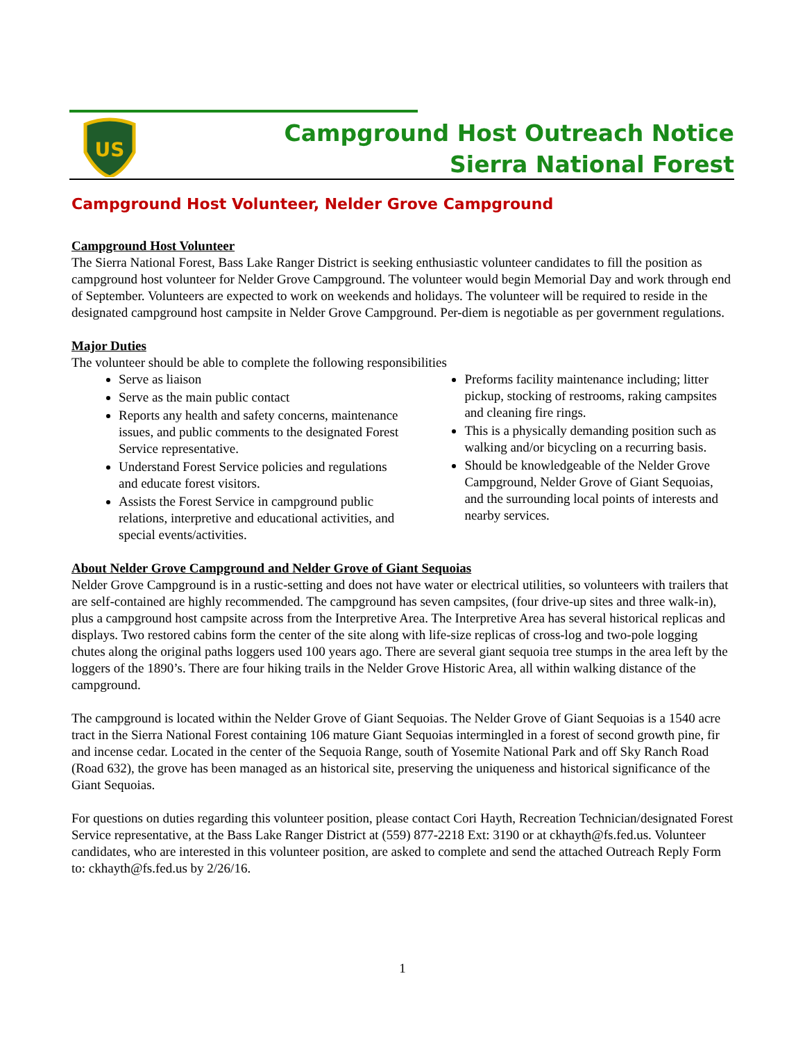US
Campground Host Outreach Notice
Sierra National Forest
Campground Host Volunteer, Nelder Grove Campground
Campground Host Volunteer
The Sierra National Forest, Bass Lake Ranger District is seeking enthusiastic volunteer candidates to fill the position as campground host volunteer for Nelder Grove Campground. The volunteer would begin Memorial Day and work through end of September. Volunteers are expected to work on weekends and holidays. The volunteer will be required to reside in the designated campground host campsite in Nelder Grove Campground. Per-diem is negotiable as per government regulations.
Major Duties
The volunteer should be able to complete the following responsibilities
Serve as liaison
Serve as the main public contact
Reports any health and safety concerns, maintenance issues, and public comments to the designated Forest Service representative.
Understand Forest Service policies and regulations and educate forest visitors.
Assists the Forest Service in campground public relations, interpretive and educational activities, and special events/activities.
Preforms facility maintenance including; litter pickup, stocking of restrooms, raking campsites and cleaning fire rings.
This is a physically demanding position such as walking and/or bicycling on a recurring basis.
Should be knowledgeable of the Nelder Grove Campground, Nelder Grove of Giant Sequoias, and the surrounding local points of interests and nearby services.
About Nelder Grove Campground and Nelder Grove of Giant Sequoias
Nelder Grove Campground is in a rustic-setting and does not have water or electrical utilities, so volunteers with trailers that are self-contained are highly recommended. The campground has seven campsites, (four drive-up sites and three walk-in), plus a campground host campsite across from the Interpretive Area. The Interpretive Area has several historical replicas and displays. Two restored cabins form the center of the site along with life-size replicas of cross-log and two-pole logging chutes along the original paths loggers used 100 years ago. There are several giant sequoia tree stumps in the area left by the loggers of the 1890’s. There are four hiking trails in the Nelder Grove Historic Area, all within walking distance of the campground.
The campground is located within the Nelder Grove of Giant Sequoias. The Nelder Grove of Giant Sequoias is a 1540 acre tract in the Sierra National Forest containing 106 mature Giant Sequoias intermingled in a forest of second growth pine, fir and incense cedar. Located in the center of the Sequoia Range, south of Yosemite National Park and off Sky Ranch Road (Road 632), the grove has been managed as an historical site, preserving the uniqueness and historical significance of the Giant Sequoias.
For questions on duties regarding this volunteer position, please contact Cori Hayth, Recreation Technician/designated Forest Service representative, at the Bass Lake Ranger District at (559) 877-2218 Ext: 3190 or at ckhayth@fs.fed.us. Volunteer candidates, who are interested in this volunteer position, are asked to complete and send the attached Outreach Reply Form to: ckhayth@fs.fed.us by 2/26/16.
1